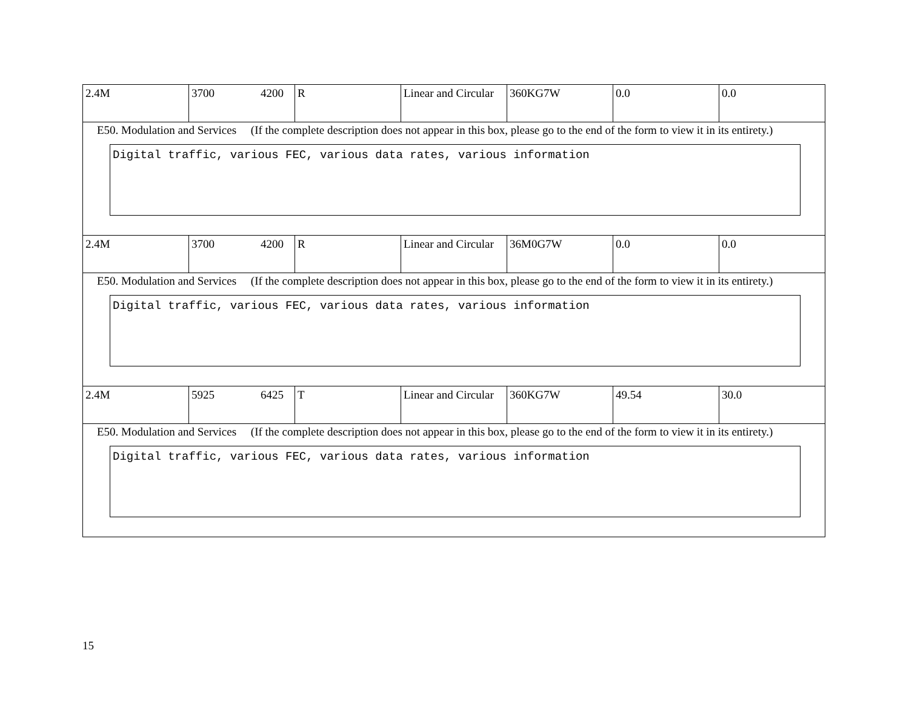| 2.4M | 3700 4200 | R | Linear and Circular | 360KG7W | 0.0 | 0.0 |
| E50. Modulation and Services (If the complete description does not appear in this box, please go to the end of the form to view it in its entirety.) Digital traffic, various FEC, various data rates, various information | | | | | | |
| 2.4M | 3700 4200 | R | Linear and Circular | 36M0G7W | 0.0 | 0.0 |
| E50. Modulation and Services (If the complete description does not appear in this box, please go to the end of the form to view it in its entirety.) Digital traffic, various FEC, various data rates, various information | | | | | | |
| 2.4M | 5925 6425 | T | Linear and Circular | 360KG7W | 49.54 | 30.0 |
| E50. Modulation and Services (If the complete description does not appear in this box, please go to the end of the form to view it in its entirety.) Digital traffic, various FEC, various data rates, various information | | | | | | |
15